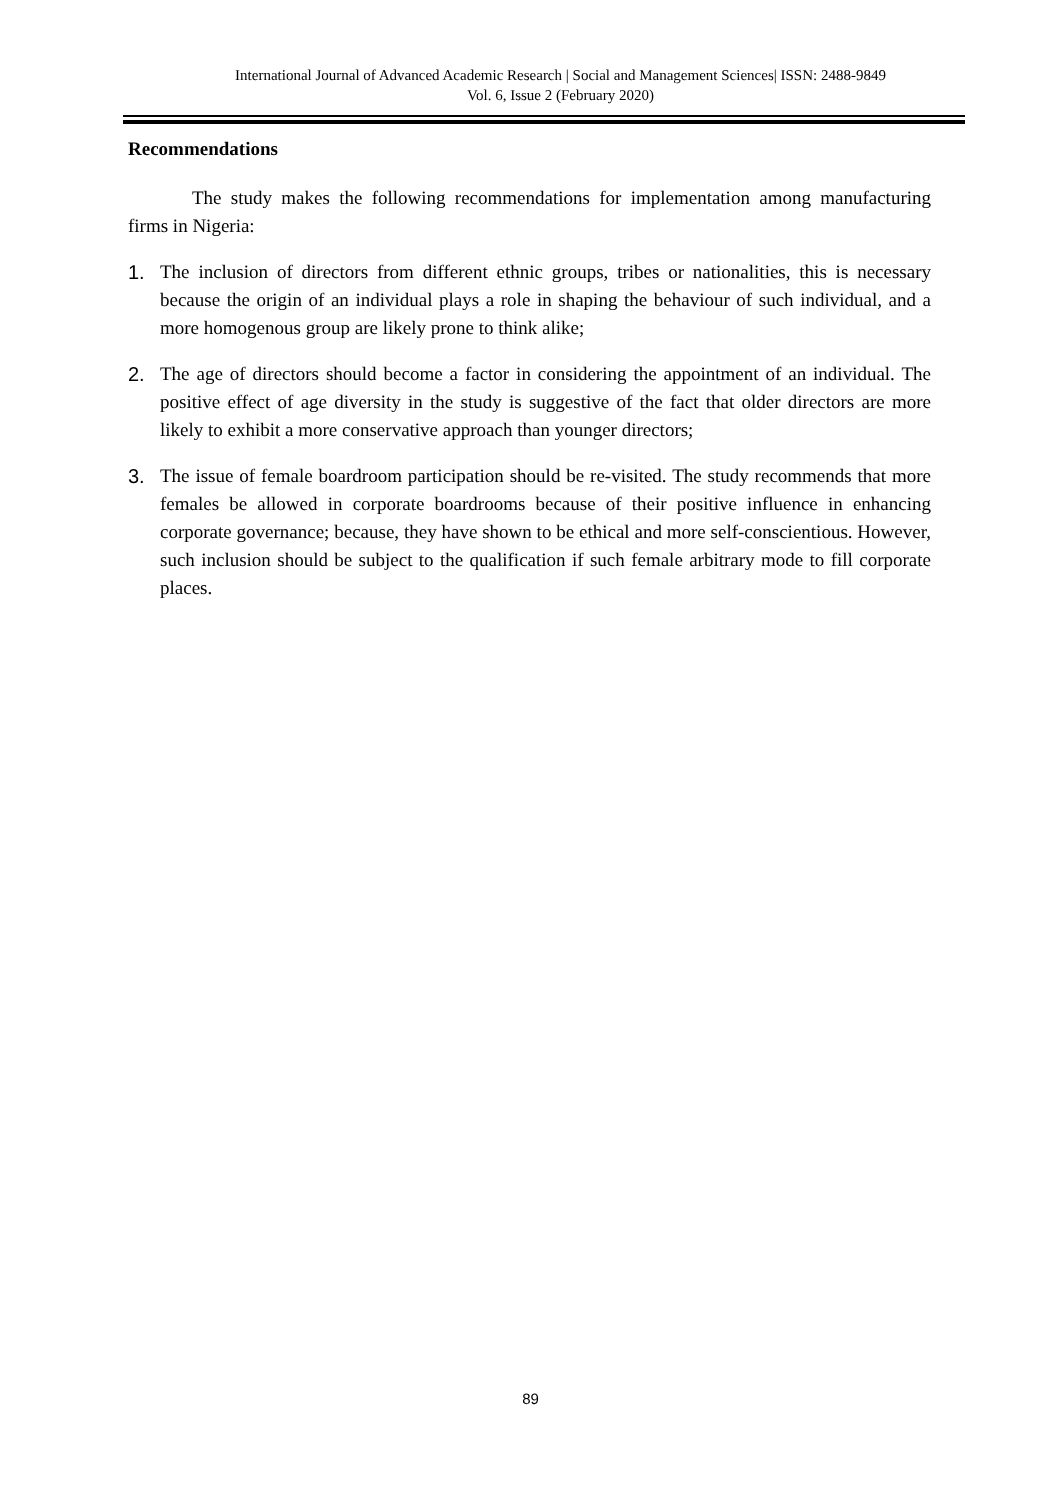International Journal of Advanced Academic Research | Social and Management Sciences| ISSN: 2488-9849
Vol. 6, Issue 2 (February 2020)
Recommendations
The study makes the following recommendations for implementation among manufacturing firms in Nigeria:
1. The inclusion of directors from different ethnic groups, tribes or nationalities, this is necessary because the origin of an individual plays a role in shaping the behaviour of such individual, and a more homogenous group are likely prone to think alike;
2. The age of directors should become a factor in considering the appointment of an individual. The positive effect of age diversity in the study is suggestive of the fact that older directors are more likely to exhibit a more conservative approach than younger directors;
3. The issue of female boardroom participation should be re-visited. The study recommends that more females be allowed in corporate boardrooms because of their positive influence in enhancing corporate governance; because, they have shown to be ethical and more self-conscientious. However, such inclusion should be subject to the qualification if such female arbitrary mode to fill corporate places.
89